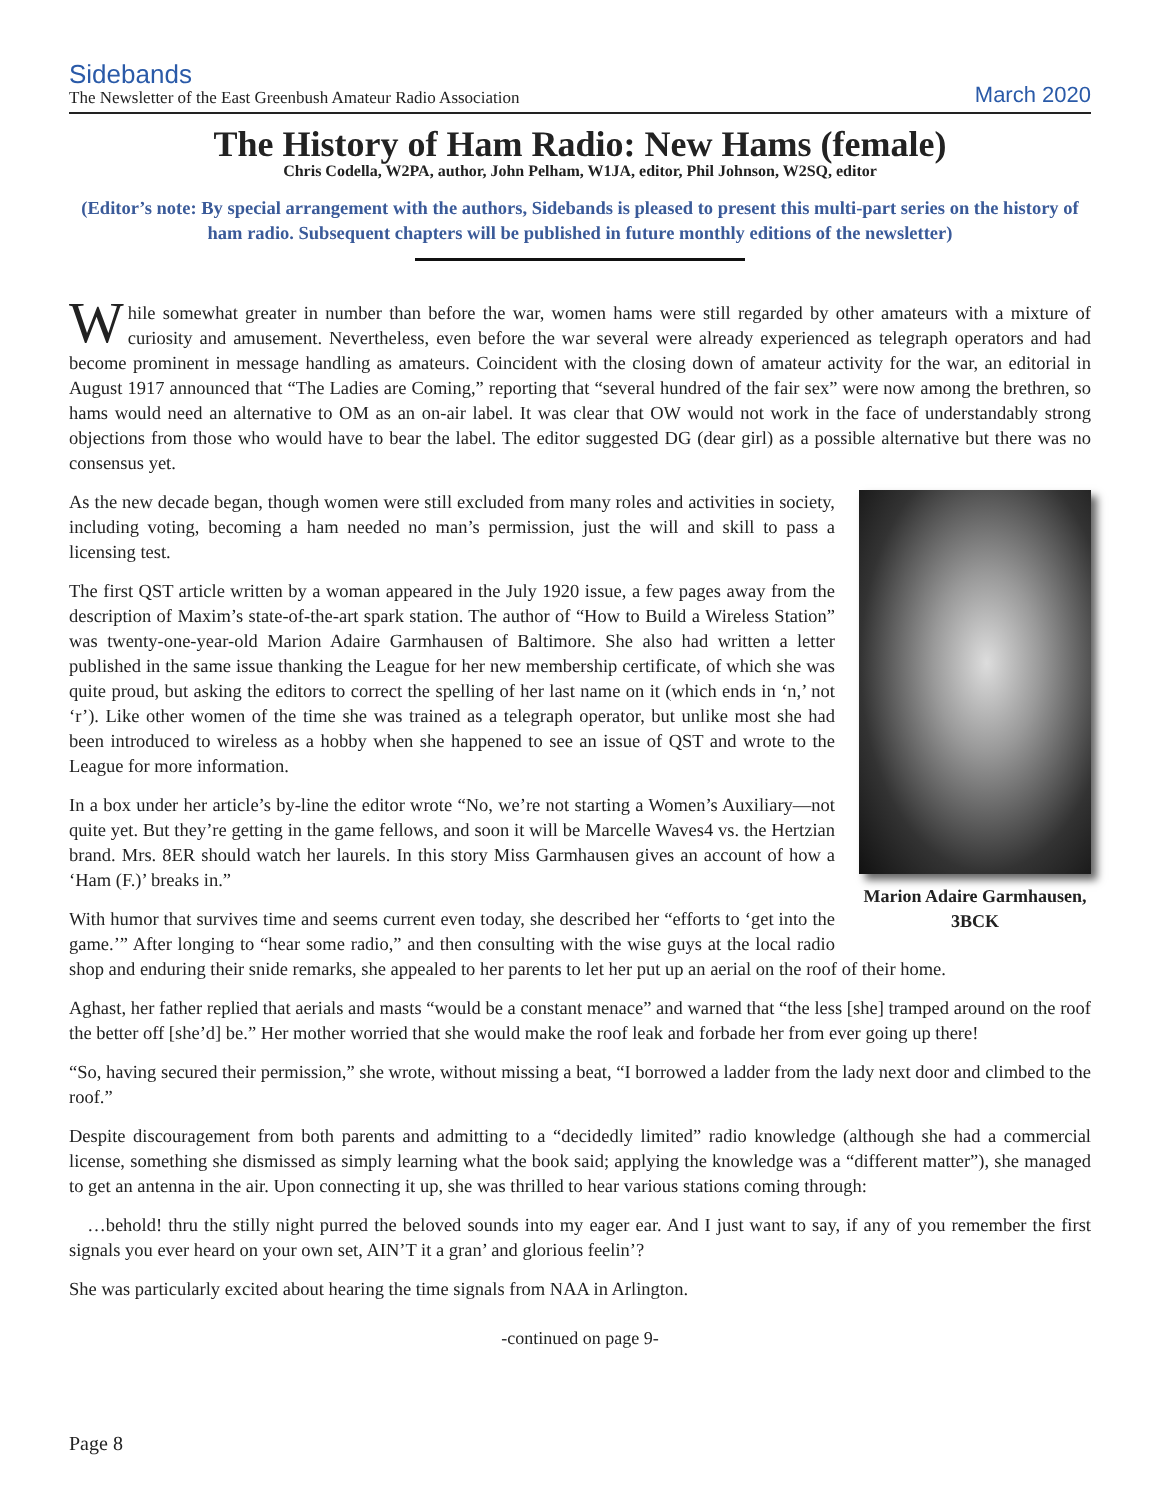Sidebands
The Newsletter of the East Greenbush Amateur Radio Association
March 2020
The History of Ham Radio: New Hams (female)
Chris Codella, W2PA, author, John Pelham, W1JA, editor, Phil Johnson, W2SQ, editor
(Editor’s note: By special arrangement with the authors, Sidebands is pleased to present this multi-part series on the history of ham radio. Subsequent chapters will be published in future monthly editions of the newsletter)
While somewhat greater in number than before the war, women hams were still regarded by other amateurs with a mixture of curiosity and amusement. Nevertheless, even before the war several were already experienced as telegraph operators and had become prominent in message handling as amateurs. Coincident with the closing down of amateur activity for the war, an editorial in August 1917 announced that “The Ladies are Coming,” reporting that “several hundred of the fair sex” were now among the brethren, so hams would need an alternative to OM as an on-air label. It was clear that OW would not work in the face of understandably strong objections from those who would have to bear the label. The editor suggested DG (dear girl) as a possible alternative but there was no consensus yet.
Marion Adaire Garmhausen, 3BCK
As the new decade began, though women were still excluded from many roles and activities in society, including voting, becoming a ham needed no man’s permission, just the will and skill to pass a licensing test.
The first QST article written by a woman appeared in the July 1920 issue, a few pages away from the description of Maxim’s state-of-the-art spark station. The author of “How to Build a Wireless Station” was twenty-one-year-old Marion Adaire Garmhausen of Baltimore. She also had written a letter published in the same issue thanking the League for her new membership certificate, of which she was quite proud, but asking the editors to correct the spelling of her last name on it (which ends in ‘n,’ not ‘r’). Like other women of the time she was trained as a telegraph operator, but unlike most she had been introduced to wireless as a hobby when she happened to see an issue of QST and wrote to the League for more information.
In a box under her article’s by-line the editor wrote “No, we’re not starting a Women’s Auxiliary—not quite yet. But they’re getting in the game fellows, and soon it will be Marcelle Waves4 vs. the Hertzian brand. Mrs. 8ER should watch her laurels. In this story Miss Garmhausen gives an account of how a ‘Ham (F.)’ breaks in.”
With humor that survives time and seems current even today, she described her “efforts to ‘get into the game.’” After longing to “hear some radio,” and then consulting with the wise guys at the local radio shop and enduring their snide remarks, she appealed to her parents to let her put up an aerial on the roof of their home.
Aghast, her father replied that aerials and masts “would be a constant menace” and warned that “the less [she] tramped around on the roof the better off [she’d] be.” Her mother worried that she would make the roof leak and forbade her from ever going up there!
“So, having secured their permission,” she wrote, without missing a beat, “I borrowed a ladder from the lady next door and climbed to the roof.”
Despite discouragement from both parents and admitting to a “decidedly limited” radio knowledge (although she had a commercial license, something she dismissed as simply learning what the book said; applying the knowledge was a “different matter”), she managed to get an antenna in the air. Upon connecting it up, she was thrilled to hear various stations coming through:
…behold! thru the stilly night purred the beloved sounds into my eager ear. And I just want to say, if any of you remember the first signals you ever heard on your own set, AIN’T it a gran’ and glorious feelin’?
She was particularly excited about hearing the time signals from NAA in Arlington.
-continued on page 9-
Page 8